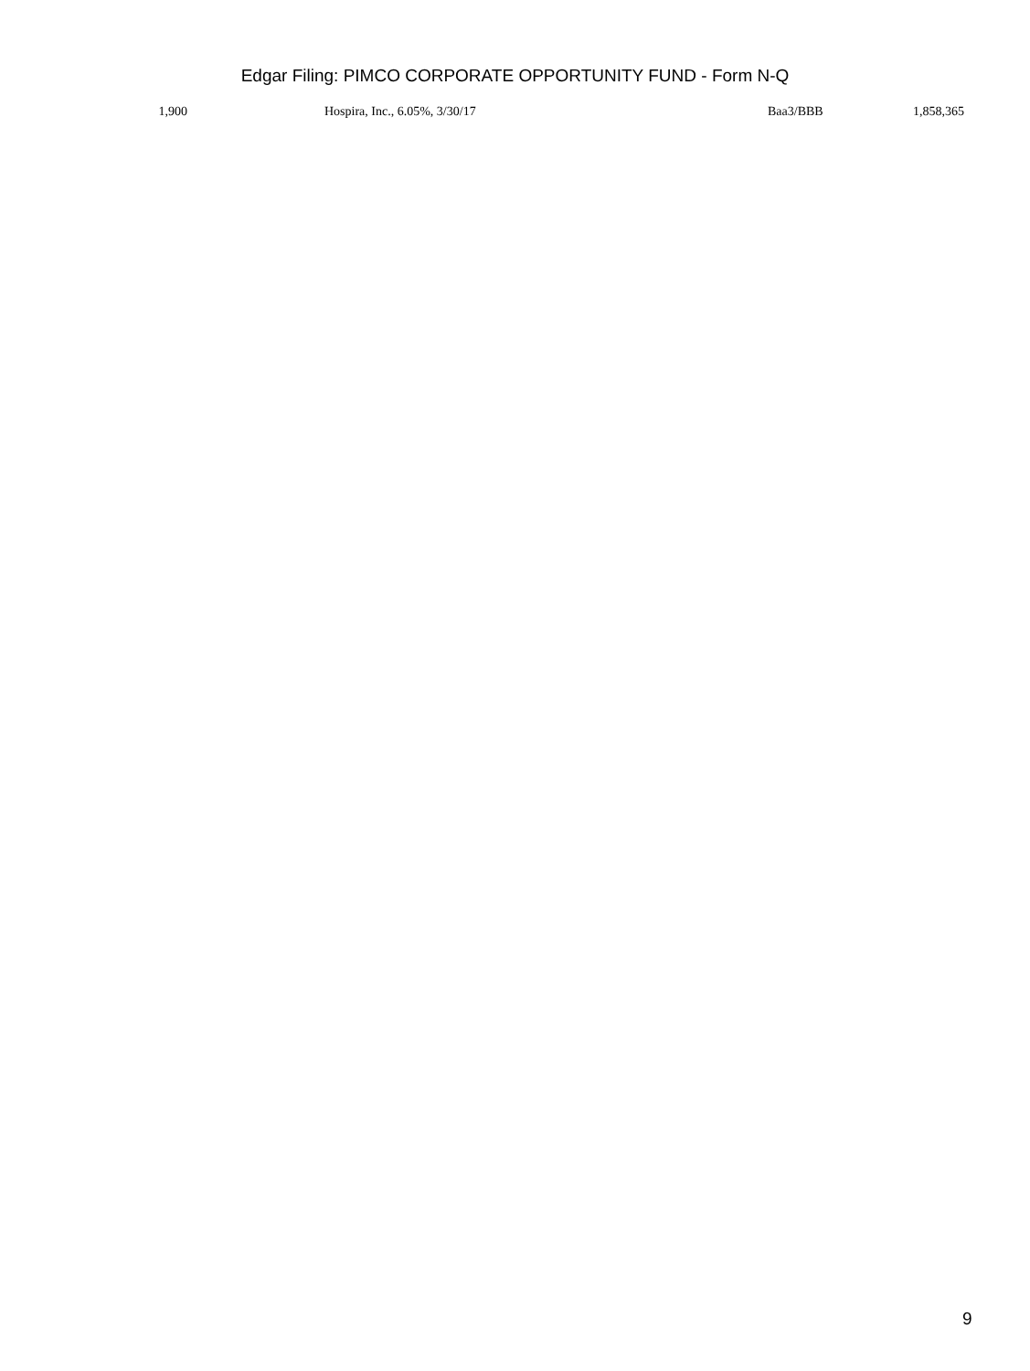Edgar Filing: PIMCO CORPORATE OPPORTUNITY FUND - Form N-Q
| 1,900 | | Hospira, Inc., 6.05%, 3/30/17 | Baa3/BBB | 1,858,365 |
9